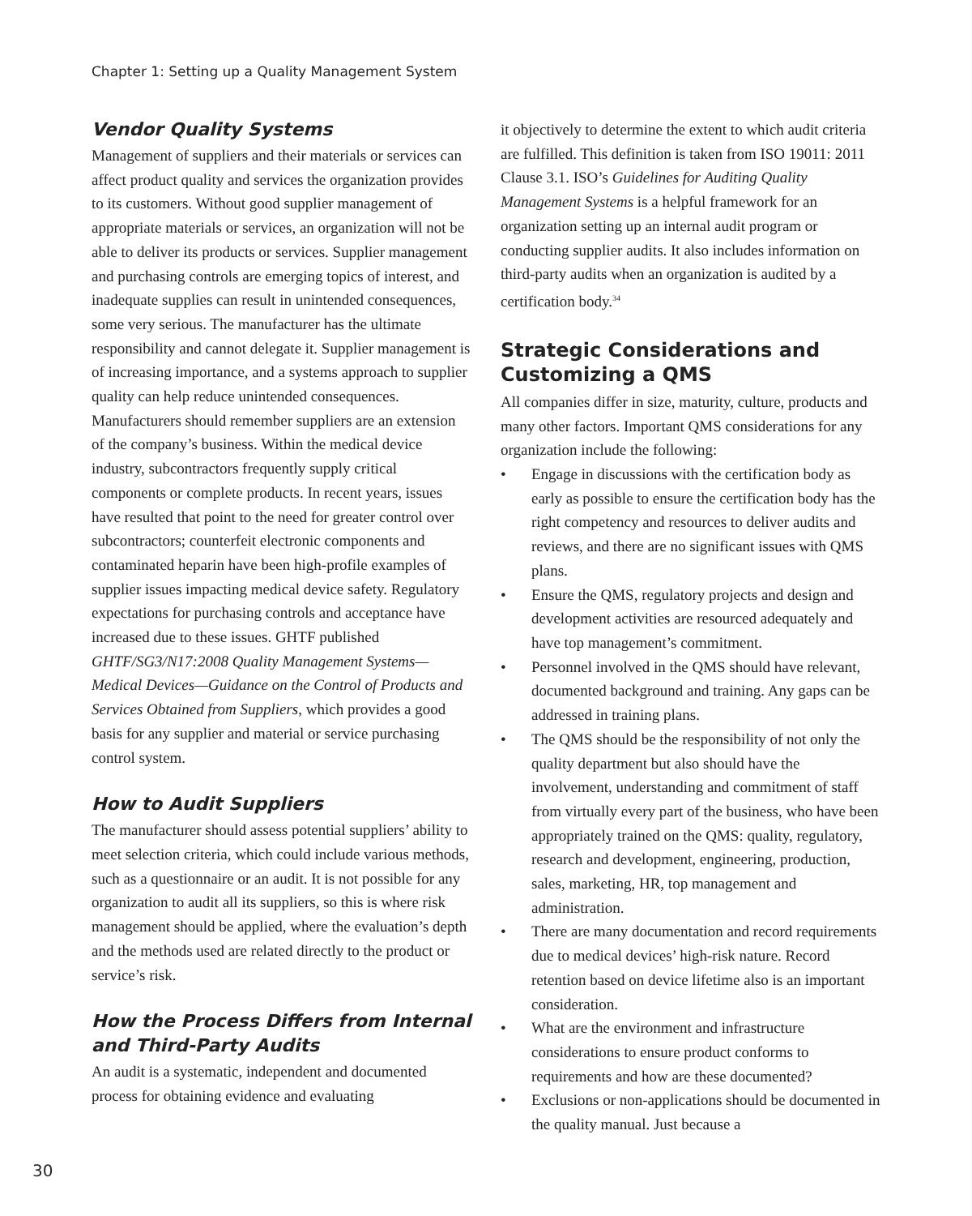Chapter 1: Setting up a Quality Management System
Vendor Quality Systems
Management of suppliers and their materials or services can affect product quality and services the organization provides to its customers. Without good supplier management of appropriate materials or services, an organization will not be able to deliver its products or services. Supplier management and purchasing controls are emerging topics of interest, and inadequate supplies can result in unintended consequences, some very serious. The manufacturer has the ultimate responsibility and cannot delegate it. Supplier management is of increasing importance, and a systems approach to supplier quality can help reduce unintended consequences. Manufacturers should remember suppliers are an extension of the company’s business. Within the medical device industry, subcontractors frequently supply critical components or complete products. In recent years, issues have resulted that point to the need for greater control over subcontractors; counterfeit electronic components and contaminated heparin have been high-profile examples of supplier issues impacting medical device safety. Regulatory expectations for purchasing controls and acceptance have increased due to these issues. GHTF published GHTF/SG3/N17:2008 Quality Management Systems—Medical Devices—Guidance on the Control of Products and Services Obtained from Suppliers, which provides a good basis for any supplier and material or service purchasing control system.
How to Audit Suppliers
The manufacturer should assess potential suppliers’ ability to meet selection criteria, which could include various methods, such as a questionnaire or an audit. It is not possible for any organization to audit all its suppliers, so this is where risk management should be applied, where the evaluation’s depth and the methods used are related directly to the product or service’s risk.
How the Process Differs from Internal and Third-Party Audits
An audit is a systematic, independent and documented process for obtaining evidence and evaluating
it objectively to determine the extent to which audit criteria are fulfilled. This definition is taken from ISO 19011: 2011 Clause 3.1. ISO’s Guidelines for Auditing Quality Management Systems is a helpful framework for an organization setting up an internal audit program or conducting supplier audits. It also includes information on third-party audits when an organization is audited by a certification body.<sup>34</sup>
Strategic Considerations and Customizing a QMS
All companies differ in size, maturity, culture, products and many other factors. Important QMS considerations for any organization include the following:
• Engage in discussions with the certification body as early as possible to ensure the certification body has the right competency and resources to deliver audits and reviews, and there are no significant issues with QMS plans.
• Ensure the QMS, regulatory projects and design and development activities are resourced adequately and have top management’s commitment.
• Personnel involved in the QMS should have relevant, documented background and training. Any gaps can be addressed in training plans.
• The QMS should be the responsibility of not only the quality department but also should have the involvement, understanding and commitment of staff from virtually every part of the business, who have been appropriately trained on the QMS: quality, regulatory, research and development, engineering, production, sales, marketing, HR, top management and administration.
• There are many documentation and record requirements due to medical devices’ high-risk nature. Record retention based on device lifetime also is an important consideration.
• What are the environment and infrastructure considerations to ensure product conforms to requirements and how are these documented?
• Exclusions or non-applications should be documented in the quality manual. Just because a
30